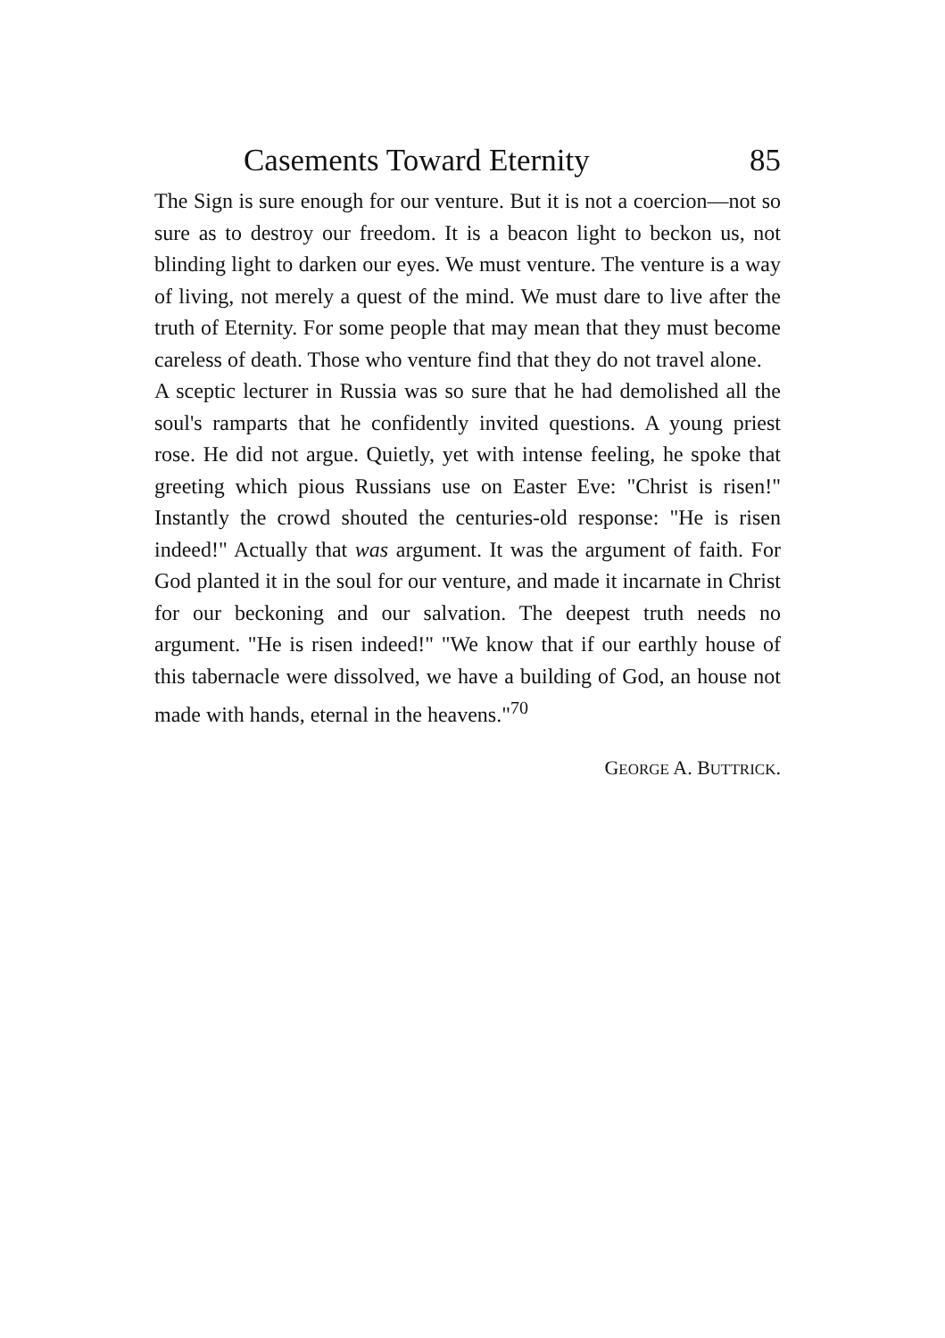Casements Toward Eternity 85
The Sign is sure enough for our venture. But it is not a coercion—not so sure as to destroy our freedom. It is a beacon light to beckon us, not blinding light to darken our eyes. We must venture. The venture is a way of living, not merely a quest of the mind. We must dare to live after the truth of Eternity. For some people that may mean that they must become careless of death. Those who venture find that they do not travel alone.
A sceptic lecturer in Russia was so sure that he had demolished all the soul's ramparts that he confidently invited questions. A young priest rose. He did not argue. Quietly, yet with intense feeling, he spoke that greeting which pious Russians use on Easter Eve: "Christ is risen!" Instantly the crowd shouted the centuries-old response: "He is risen indeed!" Actually that was argument. It was the argument of faith. For God planted it in the soul for our venture, and made it incarnate in Christ for our beckoning and our salvation. The deepest truth needs no argument. "He is risen indeed!" "We know that if our earthly house of this tabernacle were dissolved, we have a building of God, an house not made with hands, eternal in the heavens."<sup>70</sup>
GEORGE A. BUTTRICK.